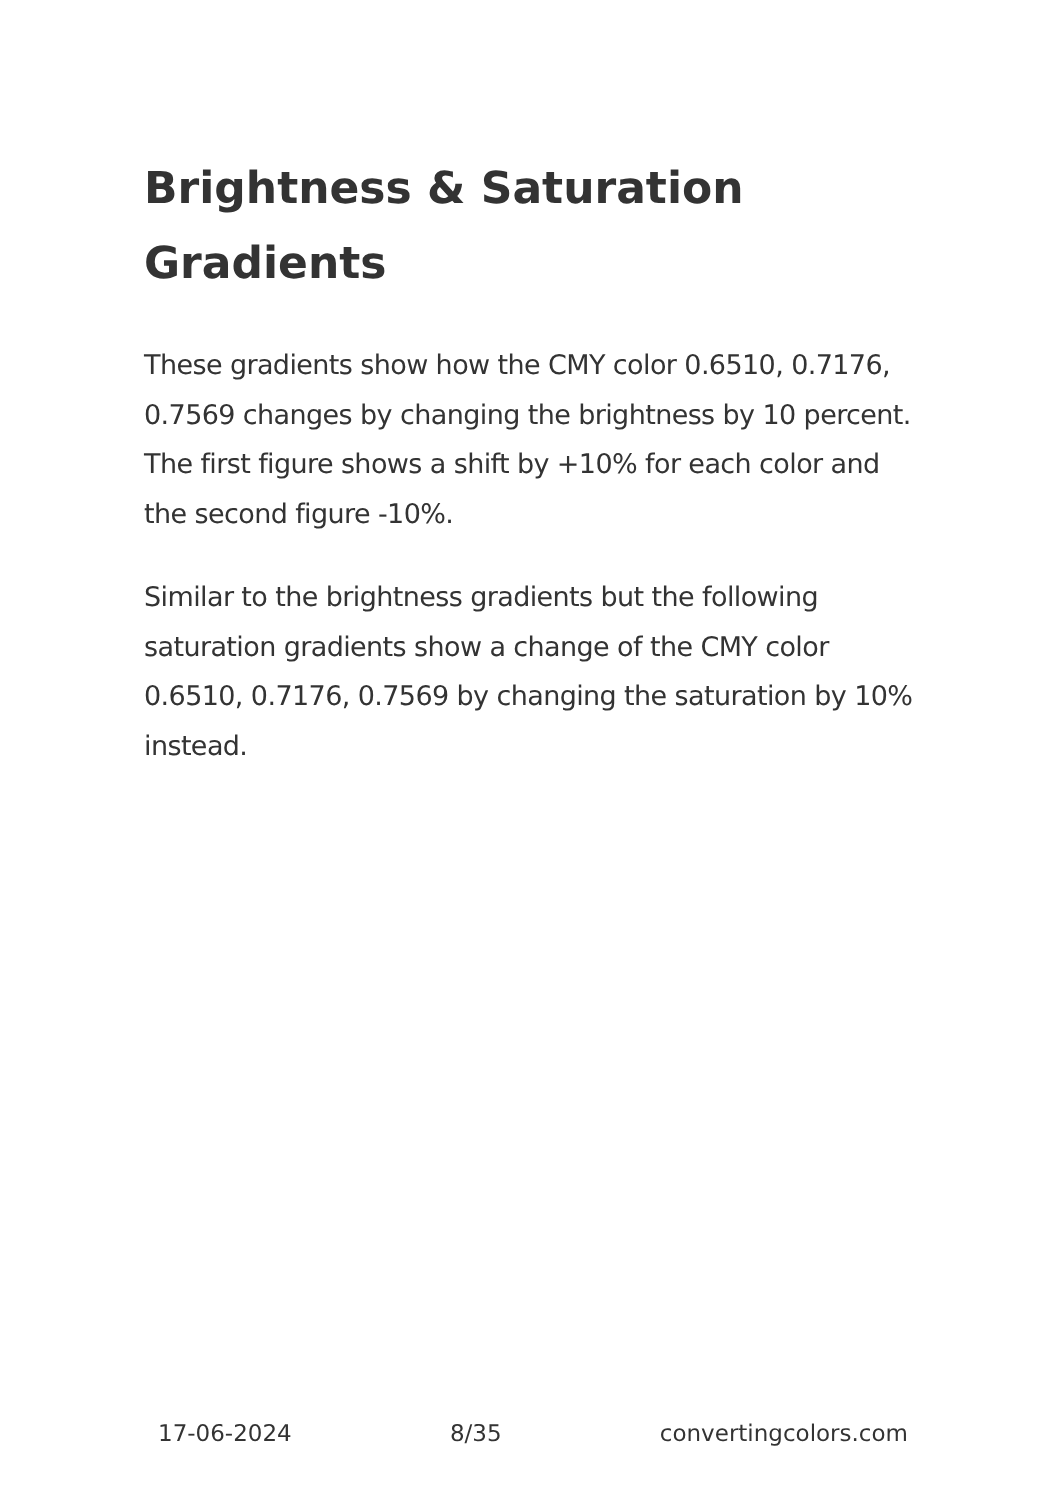Brightness & Saturation Gradients
These gradients show how the CMY color 0.6510, 0.7176, 0.7569 changes by changing the brightness by 10 percent. The first figure shows a shift by +10% for each color and the second figure -10%.
Similar to the brightness gradients but the following saturation gradients show a change of the CMY color 0.6510, 0.7176, 0.7569 by changing the saturation by 10% instead.
17-06-2024 8/35 convertingcolors.com